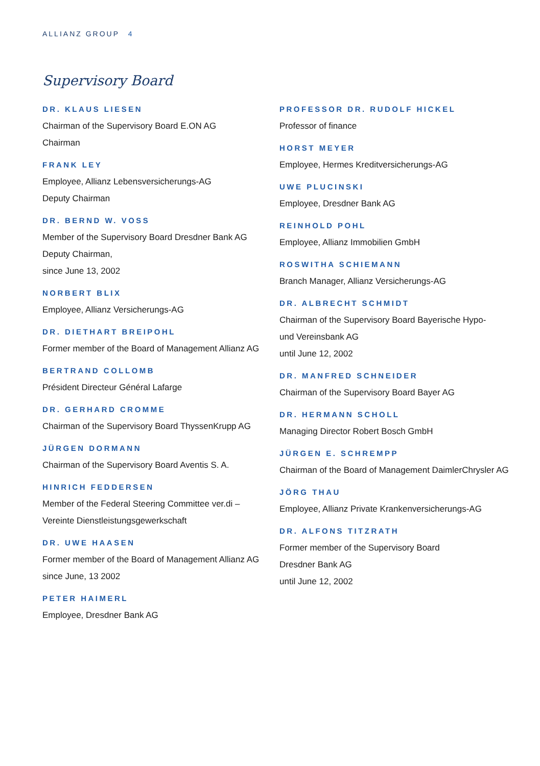ALLIANZ GROUP 4
Supervisory Board
DR. KLAUS LIESEN
Chairman of the Supervisory Board E.ON AG
Chairman
FRANK LEY
Employee, Allianz Lebensversicherungs-AG
Deputy Chairman
DR. BERND W. VOSS
Member of the Supervisory Board Dresdner Bank AG
Deputy Chairman,
since June 13, 2002
NORBERT BLIX
Employee, Allianz Versicherungs-AG
DR. DIETHART BREIPOHL
Former member of the Board of Management Allianz AG
BERTRAND COLLOMB
Président Directeur Général Lafarge
DR. GERHARD CROMME
Chairman of the Supervisory Board ThyssenKrupp AG
JÜRGEN DORMANN
Chairman of the Supervisory Board Aventis S. A.
HINRICH FEDDERSEN
Member of the Federal Steering Committee ver.di –
Vereinte Dienstleistungsgewerkschaft
DR. UWE HAASEN
Former member of the Board of Management Allianz AG
since June, 13 2002
PETER HAIMERL
Employee, Dresdner Bank AG
PROFESSOR DR. RUDOLF HICKEL
Professor of finance
HORST MEYER
Employee, Hermes Kreditversicherungs-AG
UWE PLUCINSKI
Employee, Dresdner Bank AG
REINHOLD POHL
Employee, Allianz Immobilien GmbH
ROSWITHA SCHIEMANN
Branch Manager, Allianz Versicherungs-AG
DR. ALBRECHT SCHMIDT
Chairman of the Supervisory Board Bayerische Hypo-
und Vereinsbank AG
until June 12, 2002
DR. MANFRED SCHNEIDER
Chairman of the Supervisory Board Bayer AG
DR. HERMANN SCHOLL
Managing Director Robert Bosch GmbH
JÜRGEN E. SCHREMPP
Chairman of the Board of Management DaimlerChrysler AG
JÖRG THAU
Employee, Allianz Private Krankenversicherungs-AG
DR. ALFONS TITZRATH
Former member of the Supervisory Board
Dresdner Bank AG
until June 12, 2002